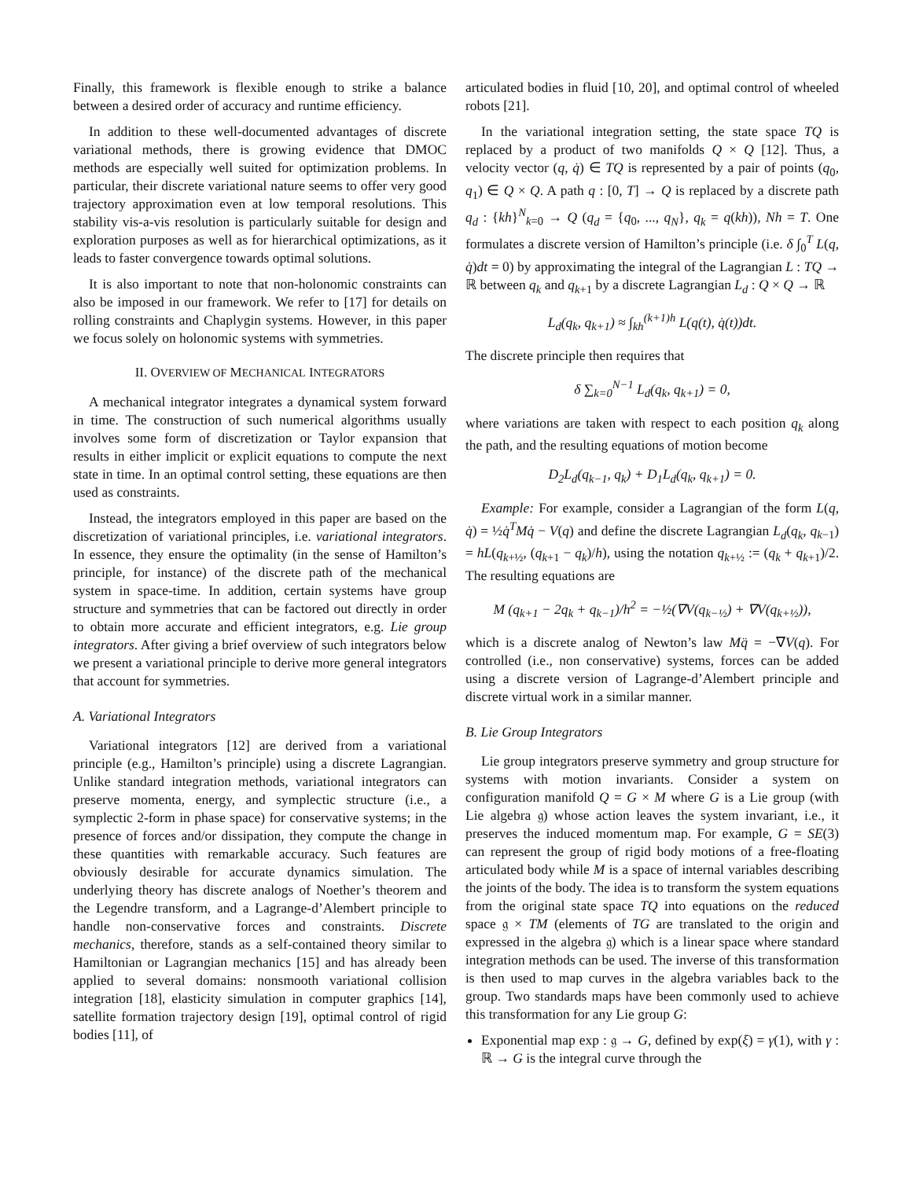Finally, this framework is flexible enough to strike a balance between a desired order of accuracy and runtime efficiency.
In addition to these well-documented advantages of discrete variational methods, there is growing evidence that DMOC methods are especially well suited for optimization problems. In particular, their discrete variational nature seems to offer very good trajectory approximation even at low temporal resolutions. This stability vis-a-vis resolution is particularly suitable for design and exploration purposes as well as for hierarchical optimizations, as it leads to faster convergence towards optimal solutions.
It is also important to note that non-holonomic constraints can also be imposed in our framework. We refer to [17] for details on rolling constraints and Chaplygin systems. However, in this paper we focus solely on holonomic systems with symmetries.
II. OVERVIEW OF MECHANICAL INTEGRATORS
A mechanical integrator integrates a dynamical system forward in time. The construction of such numerical algorithms usually involves some form of discretization or Taylor expansion that results in either implicit or explicit equations to compute the next state in time. In an optimal control setting, these equations are then used as constraints.
Instead, the integrators employed in this paper are based on the discretization of variational principles, i.e. variational integrators. In essence, they ensure the optimality (in the sense of Hamilton’s principle, for instance) of the discrete path of the mechanical system in space-time. In addition, certain systems have group structure and symmetries that can be factored out directly in order to obtain more accurate and efficient integrators, e.g. Lie group integrators. After giving a brief overview of such integrators below we present a variational principle to derive more general integrators that account for symmetries.
A. Variational Integrators
Variational integrators [12] are derived from a variational principle (e.g., Hamilton’s principle) using a discrete Lagrangian. Unlike standard integration methods, variational integrators can preserve momenta, energy, and symplectic structure (i.e., a symplectic 2-form in phase space) for conservative systems; in the presence of forces and/or dissipation, they compute the change in these quantities with remarkable accuracy. Such features are obviously desirable for accurate dynamics simulation. The underlying theory has discrete analogs of Noether’s theorem and the Legendre transform, and a Lagrange-d’Alembert principle to handle non-conservative forces and constraints. Discrete mechanics, therefore, stands as a self-contained theory similar to Hamiltonian or Lagrangian mechanics [15] and has already been applied to several domains: nonsmooth variational collision integration [18], elasticity simulation in computer graphics [14], satellite formation trajectory design [19], optimal control of rigid bodies [11], of
articulated bodies in fluid [10, 20], and optimal control of wheeled robots [21].
In the variational integration setting, the state space TQ is replaced by a product of two manifolds Q × Q [12]. Thus, a velocity vector (q, q̇) ∈ TQ is represented by a pair of points (q<sub>0</sub>, q<sub>1</sub>) ∈ Q × Q. A path q : [0, T] → Q is replaced by a discrete path q<sub>d</sub> : {kh}<sup>N</sup><sub>k=0</sub> → Q (q<sub>d</sub> = {q<sub>0</sub>, ..., q<sub>N</sub>}, q<sub>k</sub> = q(kh)), Nh = T. One formulates a discrete version of Hamilton’s principle (i.e. δ ∫<sub>0</sub><sup>T</sup> L(q, q̇)dt = 0) by approximating the integral of the Lagrangian L : TQ → ℝ between q<sub>k</sub> and q<sub>k+1</sub> by a discrete Lagrangian L<sub>d</sub> : Q × Q → ℝ
L<sub>d</sub>(q<sub>k</sub>, q<sub>k+1</sub>) ≈ ∫<sub>kh</sub><sup>(k+1)h</sup> L(q(t), q̇(t))dt.
The discrete principle then requires that
δ ∑<sub>k=0</sub><sup>N−1</sup> L<sub>d</sub>(q<sub>k</sub>, q<sub>k+1</sub>) = 0,
where variations are taken with respect to each position q<sub>k</sub> along the path, and the resulting equations of motion become
D<sub>2</sub>L<sub>d</sub>(q<sub>k−1</sub>, q<sub>k</sub>) + D<sub>1</sub>L<sub>d</sub>(q<sub>k</sub>, q<sub>k+1</sub>) = 0.
Example: For example, consider a Lagrangian of the form L(q, q̇) = ½q̇<sup>T</sup>Mq̇ − V(q) and define the discrete Lagrangian L<sub>d</sub>(q<sub>k</sub>, q<sub>k−1</sub>) = hL(q<sub>k+½</sub>, (q<sub>k+1</sub> − q<sub>k</sub>)/h), using the notation q<sub>k+½</sub> := (q<sub>k</sub> + q<sub>k+1</sub>)/2. The resulting equations are
M (q<sub>k+1</sub> − 2q<sub>k</sub> + q<sub>k−1</sub>)/h<sup>2</sup> = −½(∇V(q<sub>k−½</sub>) + ∇V(q<sub>k+½</sub>)),
which is a discrete analog of Newton’s law Mq̈ = −∇V(q). For controlled (i.e., non conservative) systems, forces can be added using a discrete version of Lagrange-d’Alembert principle and discrete virtual work in a similar manner.
B. Lie Group Integrators
Lie group integrators preserve symmetry and group structure for systems with motion invariants. Consider a system on configuration manifold Q = G × M where G is a Lie group (with Lie algebra 𝔤) whose action leaves the system invariant, i.e., it preserves the induced momentum map. For example, G = SE(3) can represent the group of rigid body motions of a free-floating articulated body while M is a space of internal variables describing the joints of the body. The idea is to transform the system equations from the original state space TQ into equations on the reduced space 𝔤 × TM (elements of TG are translated to the origin and expressed in the algebra 𝔤) which is a linear space where standard integration methods can be used. The inverse of this transformation is then used to map curves in the algebra variables back to the group. Two standards maps have been commonly used to achieve this transformation for any Lie group G:
Exponential map exp : 𝔤 → G, defined by exp(ξ) = γ(1), with γ : ℝ → G is the integral curve through the